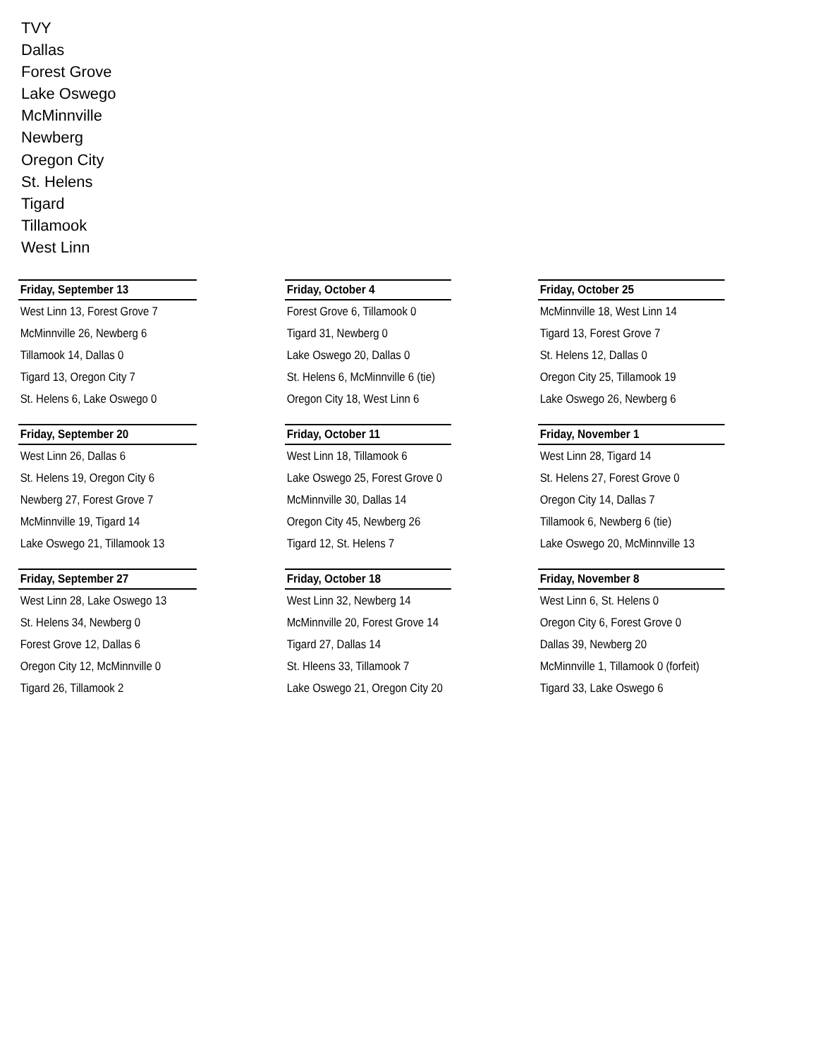TVY
Dallas
Forest Grove
Lake Oswego
McMinnville
Newberg
Oregon City
St. Helens
Tigard
Tillamook
West Linn
Friday, September 13
West Linn 13, Forest Grove 7
McMinnville 26, Newberg 6
Tillamook 14, Dallas 0
Tigard 13, Oregon City 7
St. Helens 6, Lake Oswego 0
Friday, October 4
Forest Grove 6, Tillamook 0
Tigard 31, Newberg 0
Lake Oswego 20, Dallas 0
St. Helens 6, McMinnville 6 (tie)
Oregon City 18, West Linn 6
Friday, October 25
McMinnville 18, West Linn 14
Tigard 13, Forest Grove 7
St. Helens 12, Dallas 0
Oregon City 25, Tillamook 19
Lake Oswego 26, Newberg 6
Friday, September 20
West Linn 26, Dallas 6
St. Helens 19, Oregon City 6
Newberg 27, Forest Grove 7
McMinnville 19, Tigard 14
Lake Oswego 21, Tillamook 13
Friday, October 11
West Linn 18, Tillamook 6
Lake Oswego 25, Forest Grove 0
McMinnville 30, Dallas 14
Oregon City 45, Newberg 26
Tigard 12, St. Helens 7
Friday, November 1
West Linn 28, Tigard 14
St. Helens 27, Forest Grove 0
Oregon City 14, Dallas 7
Tillamook 6, Newberg 6 (tie)
Lake Oswego 20, McMinnville 13
Friday, September 27
West Linn 28, Lake Oswego 13
St. Helens 34, Newberg 0
Forest Grove 12, Dallas 6
Oregon City 12, McMinnville 0
Tigard 26, Tillamook 2
Friday, October 18
West Linn 32, Newberg 14
McMinnville 20, Forest Grove 14
Tigard 27, Dallas 14
St. Hleens 33, Tillamook 7
Lake Oswego 21, Oregon City 20
Friday, November 8
West Linn 6, St. Helens 0
Oregon City 6, Forest Grove 0
Dallas 39, Newberg 20
McMinnville 1, Tillamook 0 (forfeit)
Tigard 33, Lake Oswego 6